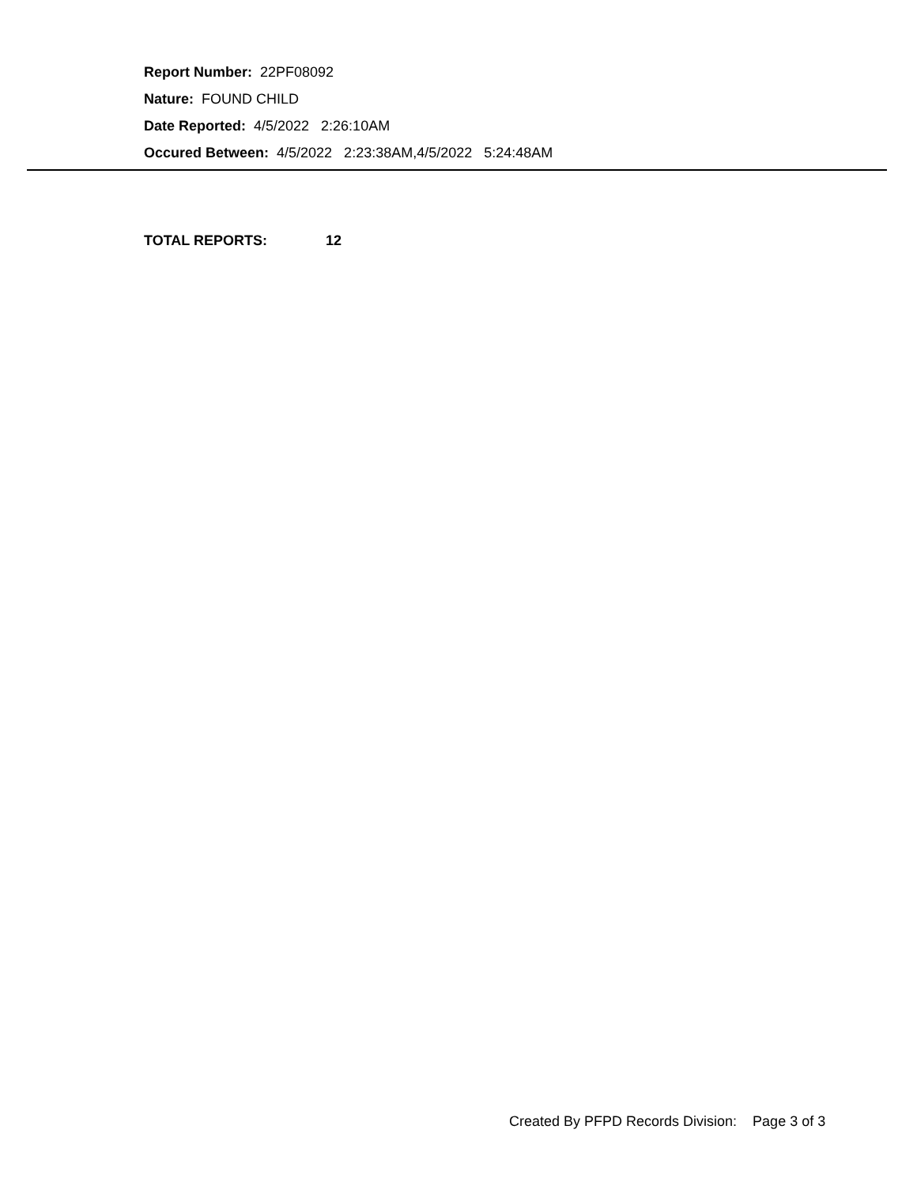Report Number: 22PF08092
Nature: FOUND CHILD
Date Reported: 4/5/2022 2:26:10AM
Occured Between: 4/5/2022 2:23:38AM,4/5/2022 5:24:48AM
TOTAL REPORTS: 12
Created By PFPD Records Division: Page 3 of 3